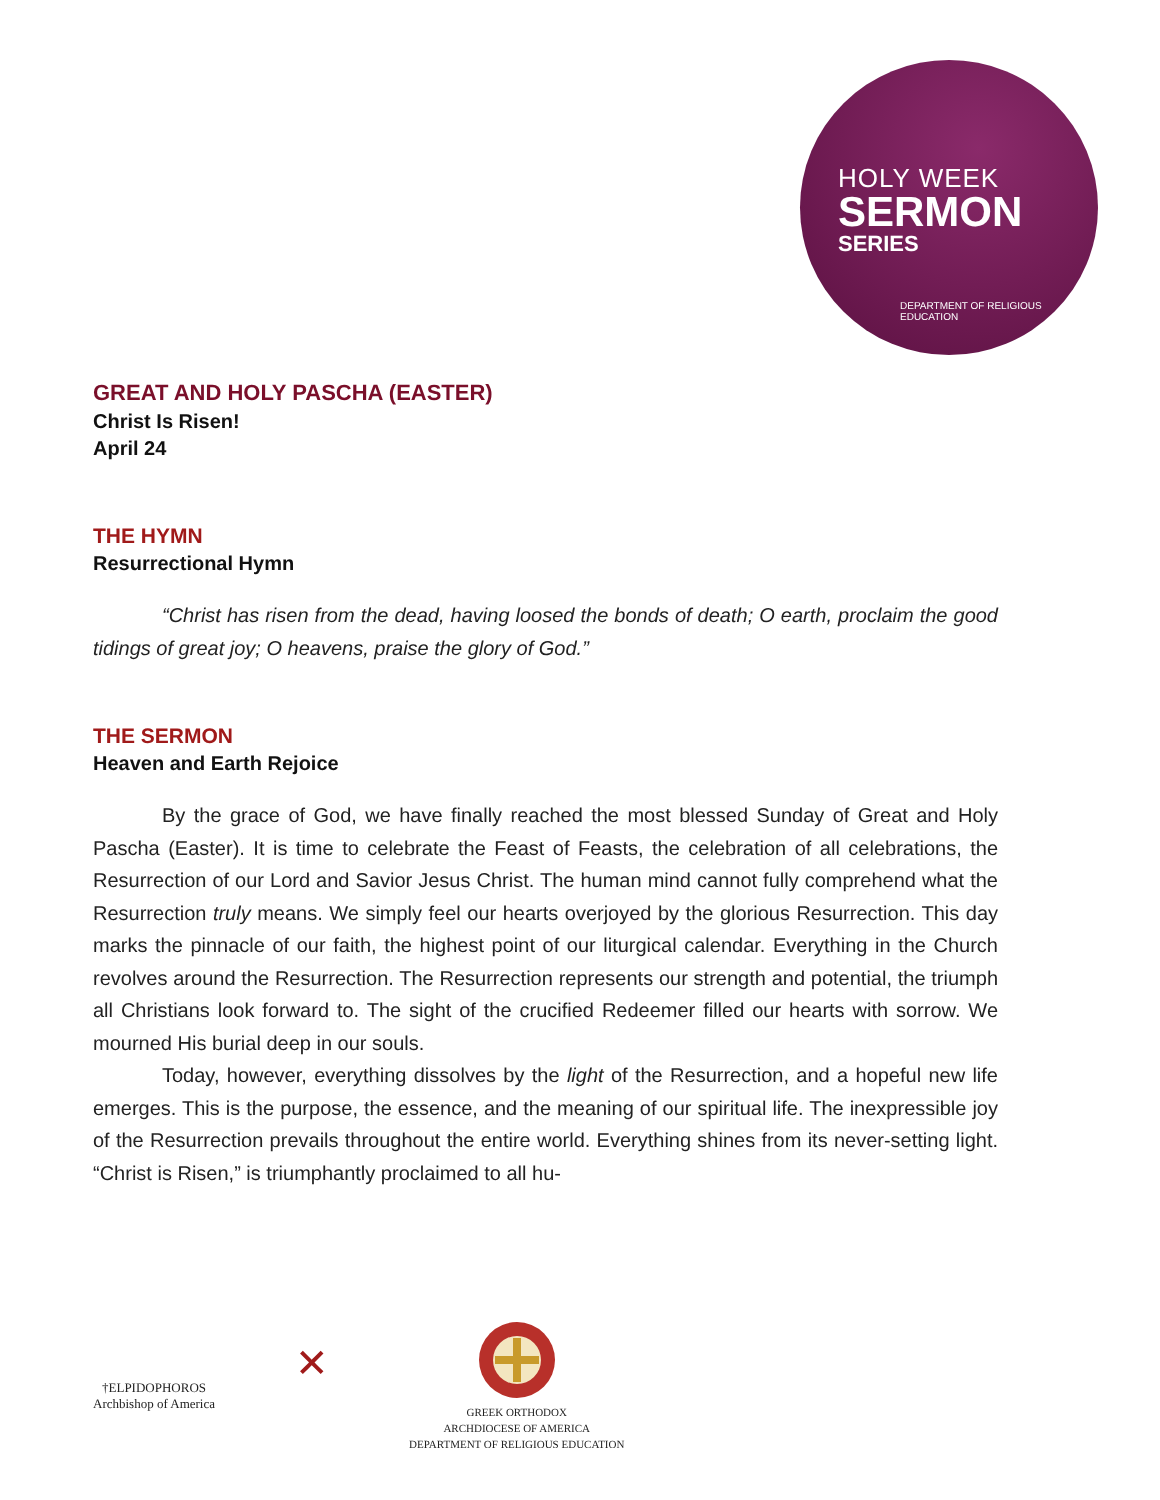HOLY WEEK
SERMON
SERIES
DEPARTMENT OF RELIGIOUS EDUCATION
GREAT AND HOLY PASCHA (EASTER)
Christ Is Risen!
April 24
THE HYMN
Resurrectional Hymn
“Christ has risen from the dead, having loosed the bonds of death; O earth, proclaim the good tidings of great joy; O heavens, praise the glory of God.”
THE SERMON
Heaven and Earth Rejoice
By the grace of God, we have finally reached the most blessed Sunday of Great and Holy Pascha (Easter). It is time to celebrate the Feast of Feasts, the celebration of all celebrations, the Resurrection of our Lord and Savior Jesus Christ. The human mind cannot fully comprehend what the Resurrection truly means. We simply feel our hearts overjoyed by the glorious Resurrection. This day marks the pinnacle of our faith, the highest point of our liturgical calendar. Everything in the Church revolves around the Resurrection. The Resurrection represents our strength and potential, the triumph all Christians look forward to. The sight of the crucified Redeemer filled our hearts with sorrow. We mourned His burial deep in our souls.
Today, however, everything dissolves by the light of the Resurrection, and a hopeful new life emerges. This is the purpose, the essence, and the meaning of our spiritual life. The inexpressible joy of the Resurrection prevails throughout the entire world. Everything shines from its never-setting light. “Christ is Risen,” is triumphantly proclaimed to all hu-
†ELPIDOPHOROS
Archbishop of America
✕
GREEK ORTHODOX
ARCHDIOCESE OF AMERICA
DEPARTMENT OF RELIGIOUS EDUCATION